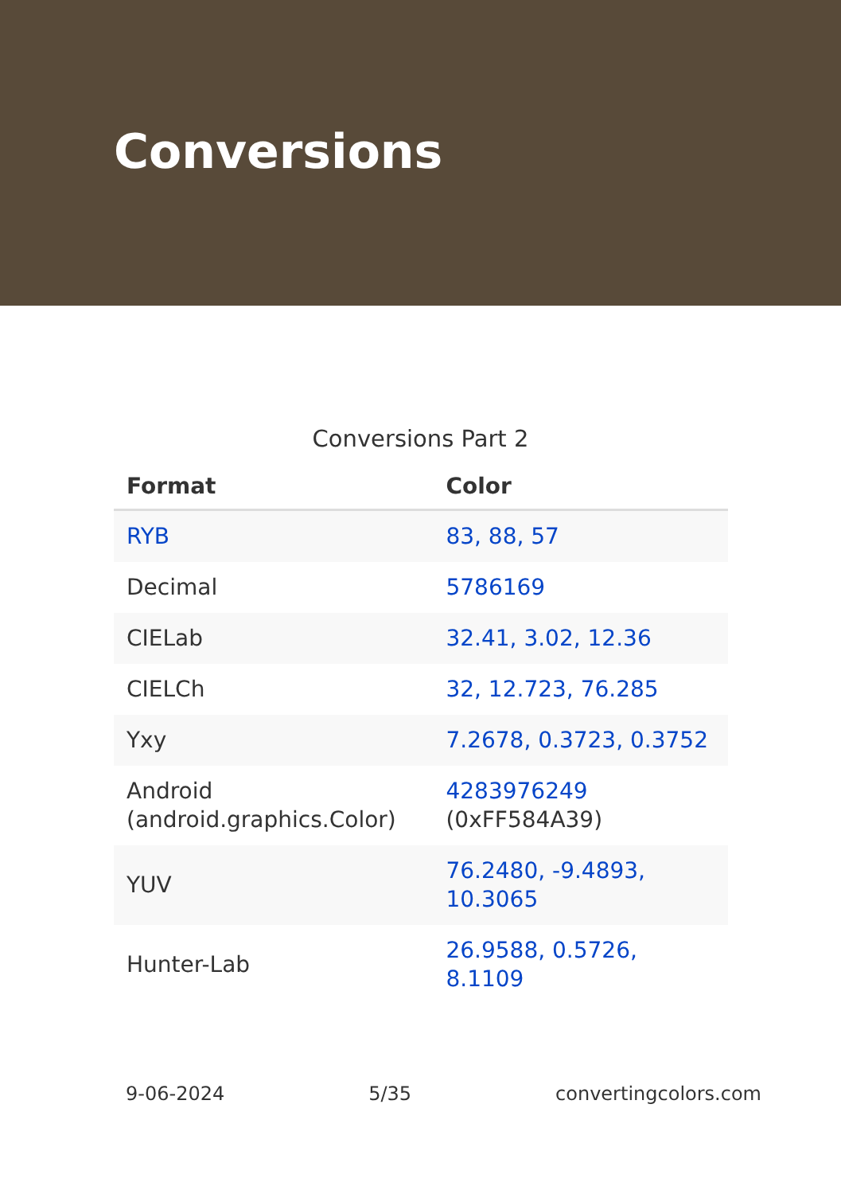Conversions
Conversions Part 2
| Format | Color |
| --- | --- |
| RYB | 83, 88, 57 |
| Decimal | 5786169 |
| CIELab | 32.41, 3.02, 12.36 |
| CIELCh | 32, 12.723, 76.285 |
| Yxy | 7.2678, 0.3723, 0.3752 |
| Android (android.graphics.Color) | 4283976249 (0xFF584A39) |
| YUV | 76.2480, -9.4893, 10.3065 |
| Hunter-Lab | 26.9588, 0.5726, 8.1109 |
9-06-2024 5/35 convertingcolors.com